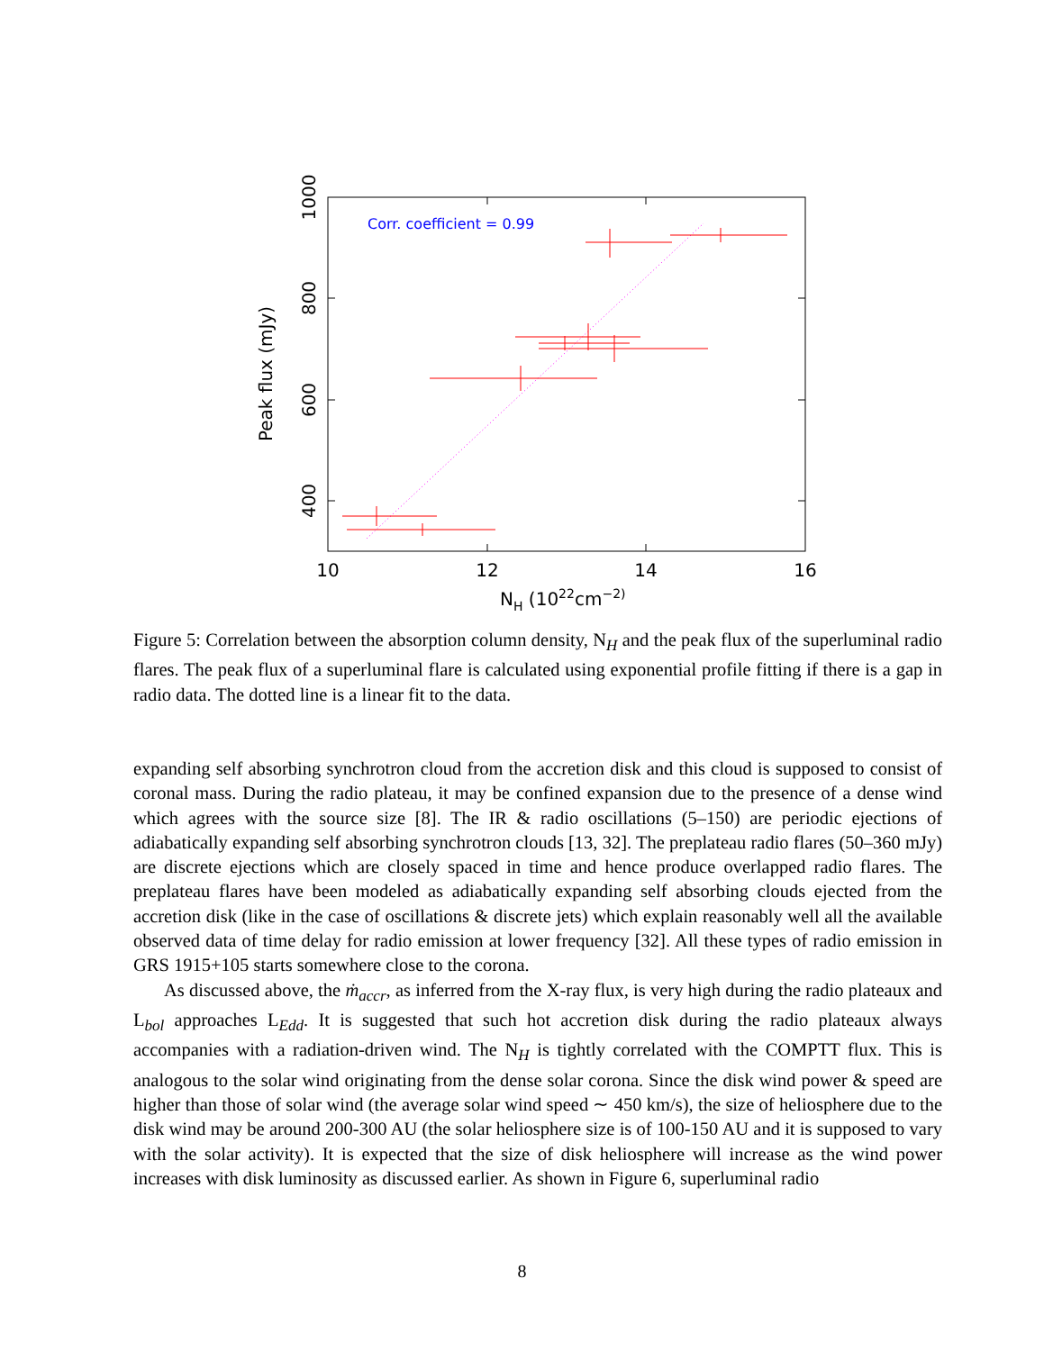10
12
14
16
NH (1022cm−2)
400
600
800
1000
Peak flux (mJy)
Corr. coefficient = 0.99
Figure 5: Correlation between the absorption column density, N<sub>H</sub> and the peak flux of the superluminal radio flares. The peak flux of a superluminal flare is calculated using exponential profile fitting if there is a gap in radio data. The dotted line is a linear fit to the data.
expanding self absorbing synchrotron cloud from the accretion disk and this cloud is supposed to consist of coronal mass. During the radio plateau, it may be confined expansion due to the presence of a dense wind which agrees with the source size [8]. The IR & radio oscillations (5–150) are periodic ejections of adiabatically expanding self absorbing synchrotron clouds [13, 32]. The preplateau radio flares (50–360 mJy) are discrete ejections which are closely spaced in time and hence produce overlapped radio flares. The preplateau flares have been modeled as adiabatically expanding self absorbing clouds ejected from the accretion disk (like in the case of oscillations & discrete jets) which explain reasonably well all the available observed data of time delay for radio emission at lower frequency [32]. All these types of radio emission in GRS 1915+105 starts somewhere close to the corona.
As discussed above, the ṁ<sub>accr</sub>, as inferred from the X-ray flux, is very high during the radio plateaux and L<sub>bol</sub> approaches L<sub>Edd</sub>. It is suggested that such hot accretion disk during the radio plateaux always accompanies with a radiation-driven wind. The N<sub>H</sub> is tightly correlated with the COMPTT flux. This is analogous to the solar wind originating from the dense solar corona. Since the disk wind power & speed are higher than those of solar wind (the average solar wind speed ∼ 450 km/s), the size of heliosphere due to the disk wind may be around 200-300 AU (the solar heliosphere size is of 100-150 AU and it is supposed to vary with the solar activity). It is expected that the size of disk heliosphere will increase as the wind power increases with disk luminosity as discussed earlier. As shown in Figure 6, superluminal radio
8